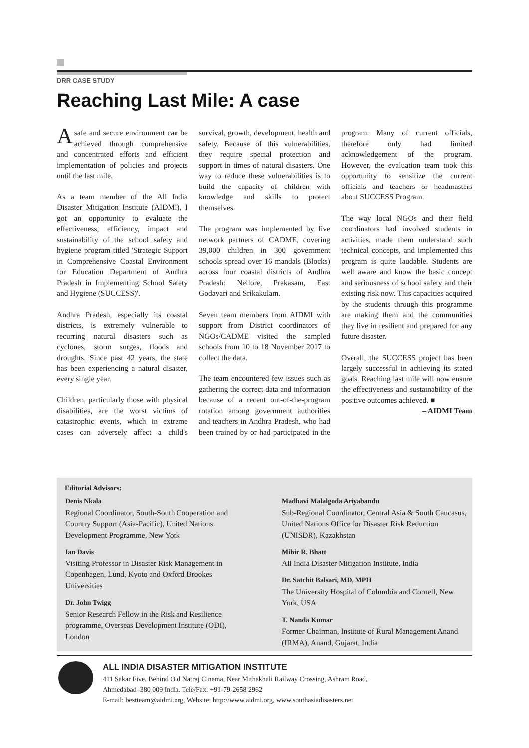DRR CASE STUDY
Reaching Last Mile: A case
A safe and secure environment can be achieved through comprehensive and concentrated efforts and efficient implementation of policies and projects until the last mile.
As a team member of the All India Disaster Mitigation Institute (AIDMI), I got an opportunity to evaluate the effectiveness, efficiency, impact and sustainability of the school safety and hygiene program titled 'Strategic Support in Comprehensive Coastal Environment for Education Department of Andhra Pradesh in Implementing School Safety and Hygiene (SUCCESS)'.
Andhra Pradesh, especially its coastal districts, is extremely vulnerable to recurring natural disasters such as cyclones, storm surges, floods and droughts. Since past 42 years, the state has been experiencing a natural disaster, every single year.
Children, particularly those with physical disabilities, are the worst victims of catastrophic events, which in extreme cases can adversely affect a child's survival, growth, development, health and safety. Because of this vulnerabilities, they require special protection and support in times of natural disasters. One way to reduce these vulnerabilities is to build the capacity of children with knowledge and skills to protect themselves.
The program was implemented by five network partners of CADME, covering 39,000 children in 300 government schools spread over 16 mandals (Blocks) across four coastal districts of Andhra Pradesh: Nellore, Prakasam, East Godavari and Srikakulam.
Seven team members from AIDMI with support from District coordinators of NGOs/CADME visited the sampled schools from 10 to 18 November 2017 to collect the data.
The team encountered few issues such as gathering the correct data and information because of a recent out-of-the-program rotation among government authorities and teachers in Andhra Pradesh, who had been trained by or had participated in the program. Many of current officials, therefore only had limited acknowledgement of the program. However, the evaluation team took this opportunity to sensitize the current officials and teachers or headmasters about SUCCESS Program.
The way local NGOs and their field coordinators had involved students in activities, made them understand such technical concepts, and implemented this program is quite laudable. Students are well aware and know the basic concept and seriousness of school safety and their existing risk now. This capacities acquired by the students through this programme are making them and the communities they live in resilient and prepared for any future disaster.
Overall, the SUCCESS project has been largely successful in achieving its stated goals. Reaching last mile will now ensure the effectiveness and sustainability of the positive outcomes achieved. ■
– AIDMI Team
Editorial Advisors:
Denis Nkala
Regional Coordinator, South-South Cooperation and Country Support (Asia-Pacific), United Nations Development Programme, New York
Ian Davis
Visiting Professor in Disaster Risk Management in Copenhagen, Lund, Kyoto and Oxford Brookes Universities
Dr. John Twigg
Senior Research Fellow in the Risk and Resilience programme, Overseas Development Institute (ODI), London
Madhavi Malalgoda Ariyabandu
Sub-Regional Coordinator, Central Asia & South Caucasus, United Nations Office for Disaster Risk Reduction (UNISDR), Kazakhstan
Mihir R. Bhatt
All India Disaster Mitigation Institute, India
Dr. Satchit Balsari, MD, MPH
The University Hospital of Columbia and Cornell, New York, USA
T. Nanda Kumar
Former Chairman, Institute of Rural Management Anand (IRMA), Anand, Gujarat, India
ALL INDIA DISASTER MITIGATION INSTITUTE
411 Sakar Five, Behind Old Natraj Cinema, Near Mithakhali Railway Crossing, Ashram Road,
Ahmedabad–380 009 India. Tele/Fax: +91-79-2658 2962
E-mail: bestteam@aidmi.org, Website: http://www.aidmi.org, www.southasiadisasters.net